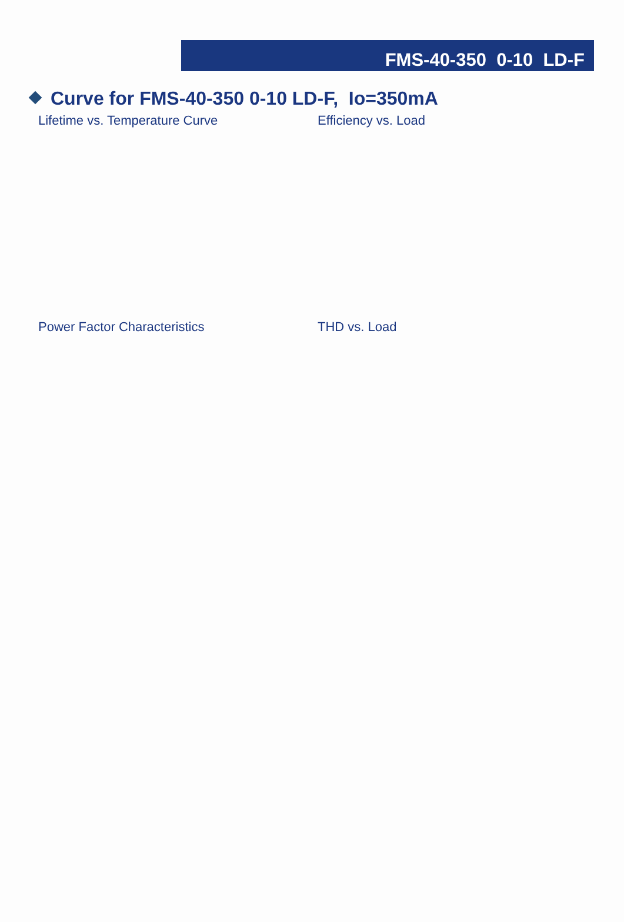FMS-40-350 0-10 LD-F
Curve for FMS-40-350 0-10 LD-F, Io=350mA
Lifetime vs. Temperature Curve Efficiency vs. Load
Power Factor Characteristics THD vs. Load